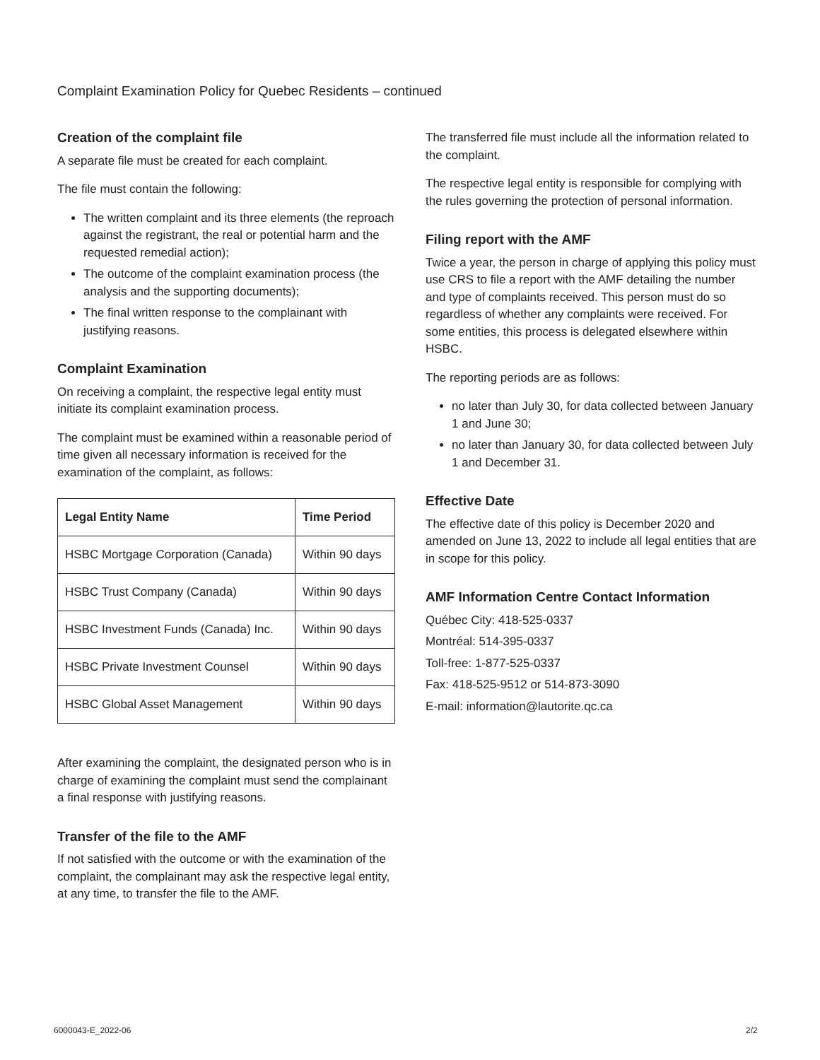Complaint Examination Policy for Quebec Residents – continued
Creation of the complaint file
A separate file must be created for each complaint.
The file must contain the following:
The written complaint and its three elements (the reproach against the registrant, the real or potential harm and the requested remedial action);
The outcome of the complaint examination process (the analysis and the supporting documents);
The final written response to the complainant with justifying reasons.
Complaint Examination
On receiving a complaint, the respective legal entity must initiate its complaint examination process.
The complaint must be examined within a reasonable period of time given all necessary information is received for the examination of the complaint, as follows:
| Legal Entity Name | Time Period |
| --- | --- |
| HSBC Mortgage Corporation (Canada) | Within 90 days |
| HSBC Trust Company (Canada) | Within 90 days |
| HSBC Investment Funds (Canada) Inc. | Within 90 days |
| HSBC Private Investment Counsel | Within 90 days |
| HSBC Global Asset Management | Within 90 days |
After examining the complaint, the designated person who is in charge of examining the complaint must send the complainant a final response with justifying reasons.
Transfer of the file to the AMF
If not satisfied with the outcome or with the examination of the complaint, the complainant may ask the respective legal entity, at any time, to transfer the file to the AMF.
The transferred file must include all the information related to the complaint.
The respective legal entity is responsible for complying with the rules governing the protection of personal information.
Filing report with the AMF
Twice a year, the person in charge of applying this policy must use CRS to file a report with the AMF detailing the number and type of complaints received. This person must do so regardless of whether any complaints were received. For some entities, this process is delegated elsewhere within HSBC.
The reporting periods are as follows:
no later than July 30, for data collected between January 1 and June 30;
no later than January 30, for data collected between July 1 and December 31.
Effective Date
The effective date of this policy is December 2020 and amended on June 13, 2022 to include all legal entities that are in scope for this policy.
AMF Information Centre Contact Information
Québec City: 418-525-0337
Montréal: 514-395-0337
Toll-free: 1-877-525-0337
Fax: 418-525-9512 or 514-873-3090
E-mail: information@lautorite.qc.ca
6000043-E_2022-06 2/2